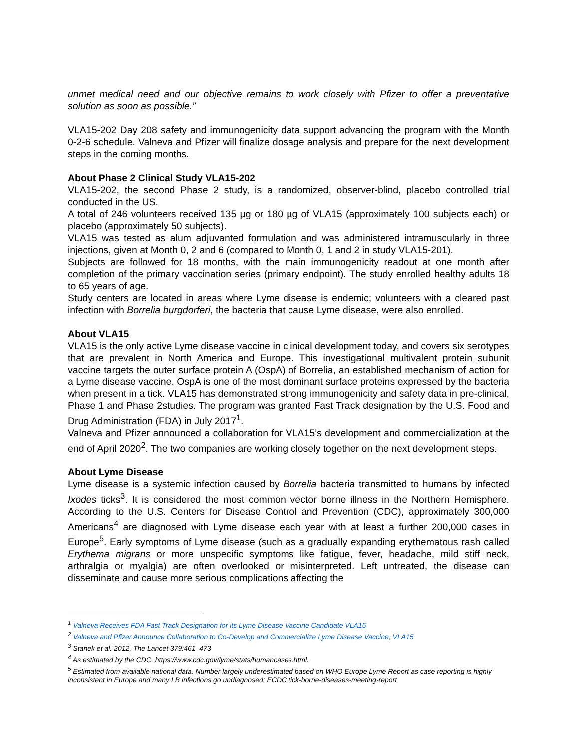unmet medical need and our objective remains to work closely with Pfizer to offer a preventative solution as soon as possible.”
VLA15-202 Day 208 safety and immunogenicity data support advancing the program with the Month 0-2-6 schedule. Valneva and Pfizer will finalize dosage analysis and prepare for the next development steps in the coming months.
About Phase 2 Clinical Study VLA15-202
VLA15-202, the second Phase 2 study, is a randomized, observer-blind, placebo controlled trial conducted in the US.
A total of 246 volunteers received 135 µg or 180 µg of VLA15 (approximately 100 subjects each) or placebo (approximately 50 subjects).
VLA15 was tested as alum adjuvanted formulation and was administered intramuscularly in three injections, given at Month 0, 2 and 6 (compared to Month 0, 1 and 2 in study VLA15-201).
Subjects are followed for 18 months, with the main immunogenicity readout at one month after completion of the primary vaccination series (primary endpoint). The study enrolled healthy adults 18 to 65 years of age.
Study centers are located in areas where Lyme disease is endemic; volunteers with a cleared past infection with Borrelia burgdorferi, the bacteria that cause Lyme disease, were also enrolled.
About VLA15
VLA15 is the only active Lyme disease vaccine in clinical development today, and covers six serotypes that are prevalent in North America and Europe. This investigational multivalent protein subunit vaccine targets the outer surface protein A (OspA) of Borrelia, an established mechanism of action for a Lyme disease vaccine. OspA is one of the most dominant surface proteins expressed by the bacteria when present in a tick. VLA15 has demonstrated strong immunogenicity and safety data in pre-clinical, Phase 1 and Phase 2studies. The program was granted Fast Track designation by the U.S. Food and Drug Administration (FDA) in July 2017<sup>1</sup>.
Valneva and Pfizer announced a collaboration for VLA15’s development and commercialization at the end of April 2020<sup>2</sup>. The two companies are working closely together on the next development steps.
About Lyme Disease
Lyme disease is a systemic infection caused by Borrelia bacteria transmitted to humans by infected Ixodes ticks<sup>3</sup>. It is considered the most common vector borne illness in the Northern Hemisphere. According to the U.S. Centers for Disease Control and Prevention (CDC), approximately 300,000 Americans<sup>4</sup> are diagnosed with Lyme disease each year with at least a further 200,000 cases in Europe<sup>5</sup>. Early symptoms of Lyme disease (such as a gradually expanding erythematous rash called Erythema migrans or more unspecific symptoms like fatigue, fever, headache, mild stiff neck, arthralgia or myalgia) are often overlooked or misinterpreted. Left untreated, the disease can disseminate and cause more serious complications affecting the
<sup>1</sup> Valneva Receives FDA Fast Track Designation for its Lyme Disease Vaccine Candidate VLA15
<sup>2</sup> Valneva and Pfizer Announce Collaboration to Co-Develop and Commercialize Lyme Disease Vaccine, VLA15
<sup>3</sup> Stanek et al. 2012, The Lancet 379:461–473
<sup>4</sup> As estimated by the CDC, https://www.cdc.gov/lyme/stats/humancases.html.
<sup>5</sup> Estimated from available national data. Number largely underestimated based on WHO Europe Lyme Report as case reporting is highly inconsistent in Europe and many LB infections go undiagnosed; ECDC tick-borne-diseases-meeting-report